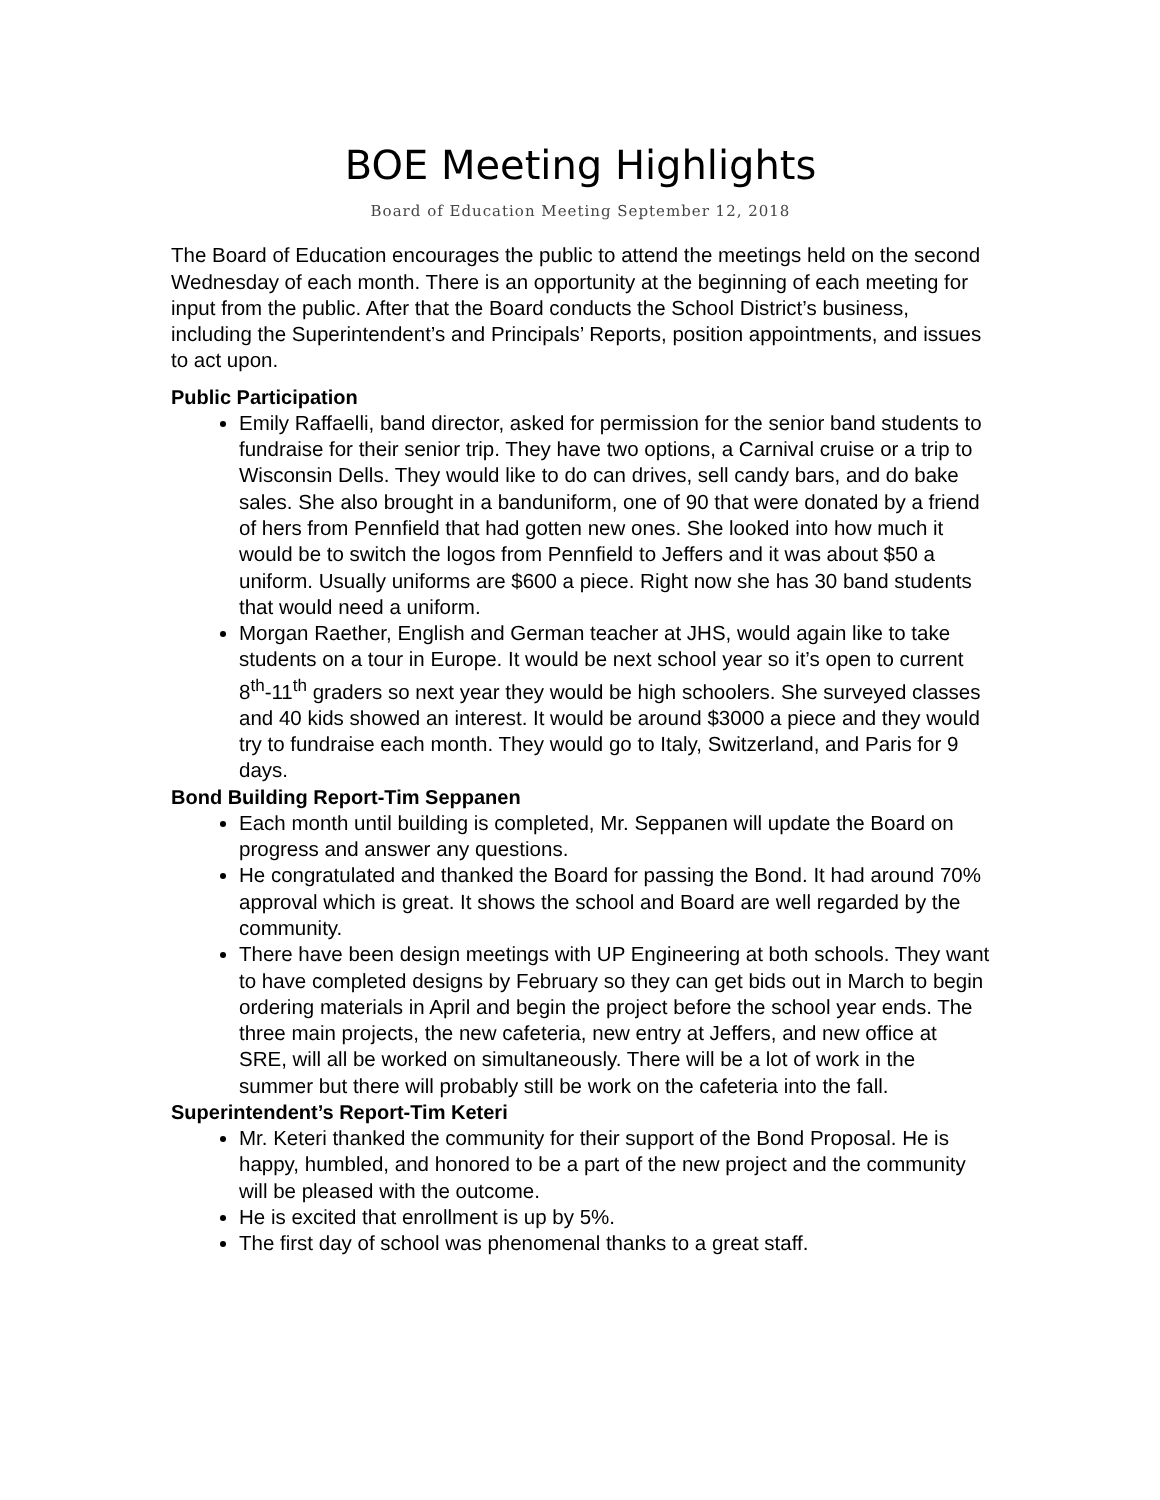BOE Meeting Highlights
Board of Education Meeting September 12, 2018
The Board of Education encourages the public to attend the meetings held on the second Wednesday of each month. There is an opportunity at the beginning of each meeting for input from the public. After that the Board conducts the School District’s business, including the Superintendent’s and Principals’ Reports, position appointments, and issues to act upon.
Public Participation
Emily Raffaelli, band director, asked for permission for the senior band students to fundraise for their senior trip. They have two options, a Carnival cruise or a trip to Wisconsin Dells. They would like to do can drives, sell candy bars, and do bake sales. She also brought in a banduniform, one of 90 that were donated by a friend of hers from Pennfield that had gotten new ones. She looked into how much it would be to switch the logos from Pennfield to Jeffers and it was about $50 a uniform. Usually uniforms are $600 a piece. Right now she has 30 band students that would need a uniform.
Morgan Raether, English and German teacher at JHS, would again like to take students on a tour in Europe. It would be next school year so it’s open to current 8<sup>th</sup>-11<sup>th</sup> graders so next year they would be high schoolers. She surveyed classes and 40 kids showed an interest. It would be around $3000 a piece and they would try to fundraise each month. They would go to Italy, Switzerland, and Paris for 9 days.
Bond Building Report-Tim Seppanen
Each month until building is completed, Mr. Seppanen will update the Board on progress and answer any questions.
He congratulated and thanked the Board for passing the Bond. It had around 70% approval which is great. It shows the school and Board are well regarded by the community.
There have been design meetings with UP Engineering at both schools. They want to have completed designs by February so they can get bids out in March to begin ordering materials in April and begin the project before the school year ends. The three main projects, the new cafeteria, new entry at Jeffers, and new office at SRE, will all be worked on simultaneously. There will be a lot of work in the summer but there will probably still be work on the cafeteria into the fall.
Superintendent’s Report-Tim Keteri
Mr. Keteri thanked the community for their support of the Bond Proposal. He is happy, humbled, and honored to be a part of the new project and the community will be pleased with the outcome.
He is excited that enrollment is up by 5%.
The first day of school was phenomenal thanks to a great staff.